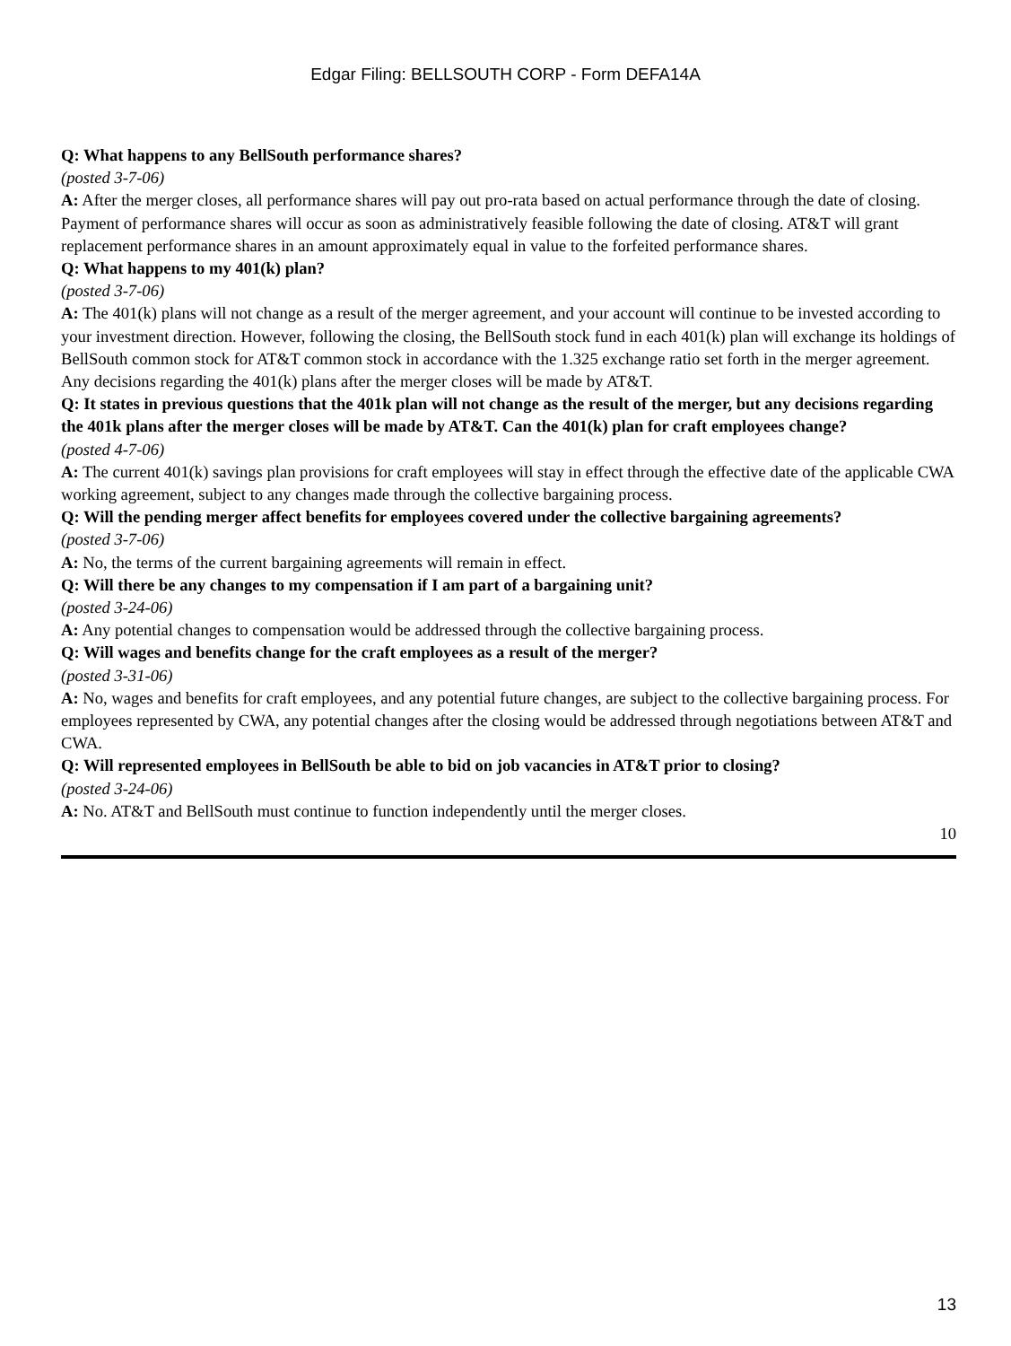Edgar Filing: BELLSOUTH CORP - Form DEFA14A
Q: What happens to any BellSouth performance shares?
(posted 3-7-06)
A: After the merger closes, all performance shares will pay out pro-rata based on actual performance through the date of closing. Payment of performance shares will occur as soon as administratively feasible following the date of closing. AT&T will grant replacement performance shares in an amount approximately equal in value to the forfeited performance shares.
Q: What happens to my 401(k) plan?
(posted 3-7-06)
A: The 401(k) plans will not change as a result of the merger agreement, and your account will continue to be invested according to your investment direction. However, following the closing, the BellSouth stock fund in each 401(k) plan will exchange its holdings of BellSouth common stock for AT&T common stock in accordance with the 1.325 exchange ratio set forth in the merger agreement. Any decisions regarding the 401(k) plans after the merger closes will be made by AT&T.
Q: It states in previous questions that the 401k plan will not change as the result of the merger, but any decisions regarding the 401k plans after the merger closes will be made by AT&T. Can the 401(k) plan for craft employees change?
(posted 4-7-06)
A: The current 401(k) savings plan provisions for craft employees will stay in effect through the effective date of the applicable CWA working agreement, subject to any changes made through the collective bargaining process.
Q: Will the pending merger affect benefits for employees covered under the collective bargaining agreements?
(posted 3-7-06)
A: No, the terms of the current bargaining agreements will remain in effect.
Q: Will there be any changes to my compensation if I am part of a bargaining unit?
(posted 3-24-06)
A: Any potential changes to compensation would be addressed through the collective bargaining process.
Q: Will wages and benefits change for the craft employees as a result of the merger?
(posted 3-31-06)
A: No, wages and benefits for craft employees, and any potential future changes, are subject to the collective bargaining process. For employees represented by CWA, any potential changes after the closing would be addressed through negotiations between AT&T and CWA.
Q: Will represented employees in BellSouth be able to bid on job vacancies in AT&T prior to closing?
(posted 3-24-06)
A: No. AT&T and BellSouth must continue to function independently until the merger closes.
10
13